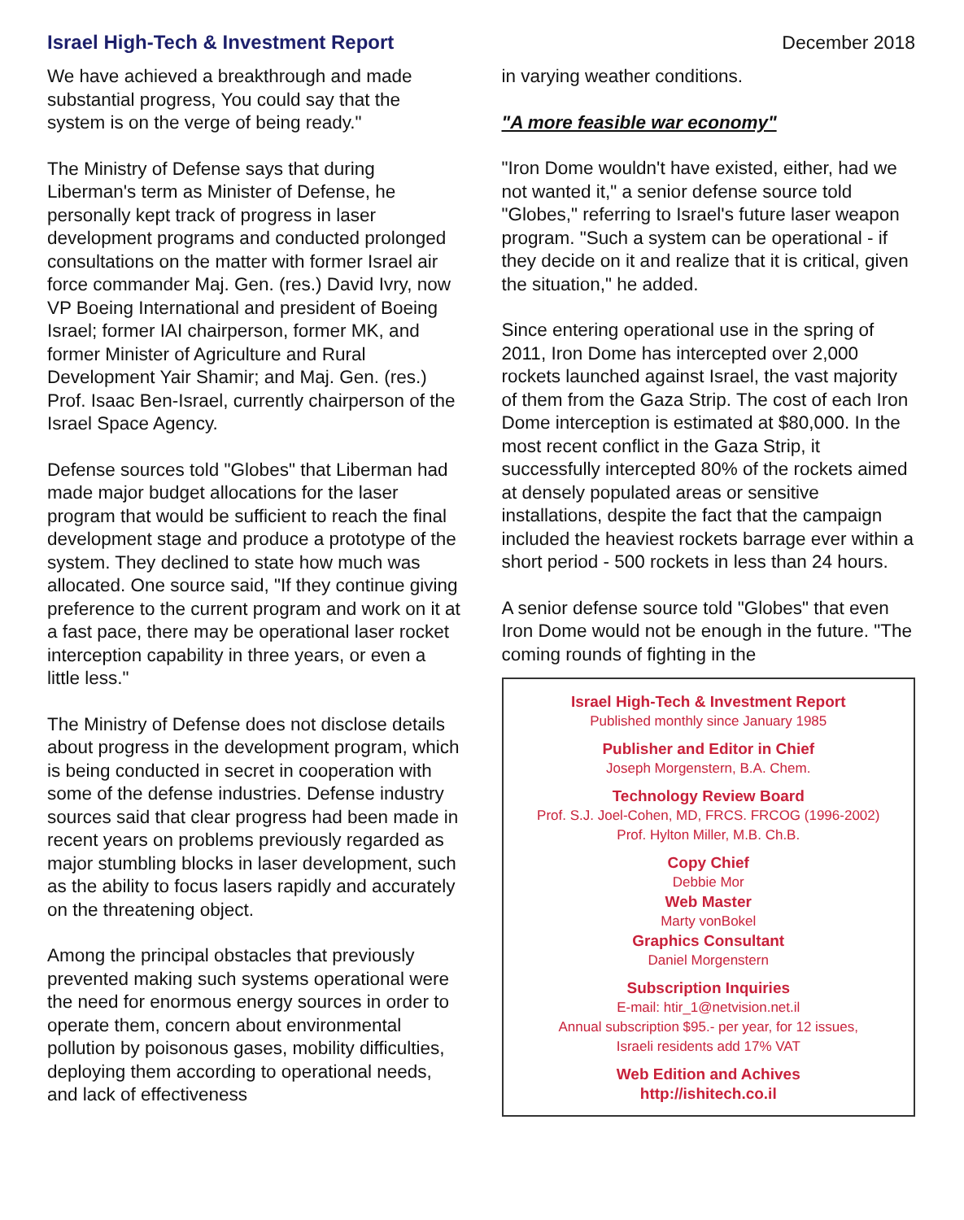Israel High-Tech & Investment Report
December 2018
We have achieved a breakthrough and made substantial progress, You could say that the system is on the verge of being ready."
The Ministry of Defense says that during Liberman's term as Minister of Defense, he personally kept track of progress in laser development programs and conducted prolonged consultations on the matter with former Israel air force commander Maj. Gen. (res.) David Ivry, now VP Boeing International and president of Boeing Israel; former IAI chairperson, former MK, and former Minister of Agriculture and Rural Development Yair Shamir; and Maj. Gen. (res.) Prof. Isaac Ben-Israel, currently chairperson of the Israel Space Agency.
Defense sources told "Globes" that Liberman had made major budget allocations for the laser program that would be sufficient to reach the final development stage and produce a prototype of the system. They declined to state how much was allocated. One source said, "If they continue giving preference to the current program and work on it at a fast pace, there may be operational laser rocket interception capability in three years, or even a little less."
The Ministry of Defense does not disclose details about progress in the development program, which is being conducted in secret in cooperation with some of the defense industries. Defense industry sources said that clear progress had been made in recent years on problems previously regarded as major stumbling blocks in laser development, such as the ability to focus lasers rapidly and accurately on the threatening object.
Among the principal obstacles that previously prevented making such systems operational were the need for enormous energy sources in order to operate them, concern about environmental pollution by poisonous gases, mobility difficulties, deploying them according to operational needs, and lack of effectiveness
in varying weather conditions.
"A more feasible war economy"
"Iron Dome wouldn't have existed, either, had we not wanted it," a senior defense source told "Globes," referring to Israel's future laser weapon program. "Such a system can be operational - if they decide on it and realize that it is critical, given the situation," he added.
Since entering operational use in the spring of 2011, Iron Dome has intercepted over 2,000 rockets launched against Israel, the vast majority of them from the Gaza Strip. The cost of each Iron Dome interception is estimated at $80,000. In the most recent conflict in the Gaza Strip, it successfully intercepted 80% of the rockets aimed at densely populated areas or sensitive installations, despite the fact that the campaign included the heaviest rockets barrage ever within a short period - 500 rockets in less than 24 hours.
A senior defense source told "Globes" that even Iron Dome would not be enough in the future. "The coming rounds of fighting in the
Israel High-Tech & Investment Report
Published monthly since January 1985
Publisher and Editor in Chief
Joseph Morgenstern, B.A. Chem.
Technology Review Board
Prof. S.J. Joel-Cohen, MD, FRCS. FRCOG (1996-2002)
Prof. Hylton Miller, M.B. Ch.B.
Copy Chief
Debbie Mor
Web Master
Marty vonBokel
Graphics Consultant
Daniel Morgenstern
Subscription Inquiries
E-mail: htir_1@netvision.net.il
Annual subscription $95.- per year, for 12 issues,
Israeli residents add 17% VAT
Web Edition and Achives
http://ishitech.co.il